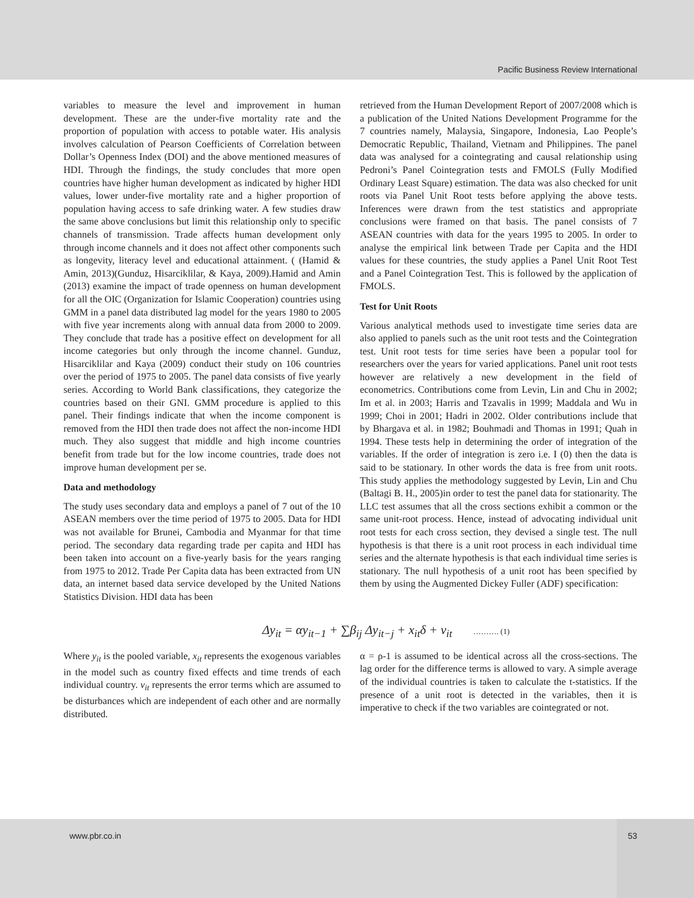Pacific Business Review International
variables to measure the level and improvement in human development. These are the under-five mortality rate and the proportion of population with access to potable water. His analysis involves calculation of Pearson Coefficients of Correlation between Dollar’s Openness Index (DOI) and the above mentioned measures of HDI. Through the findings, the study concludes that more open countries have higher human development as indicated by higher HDI values, lower under-five mortality rate and a higher proportion of population having access to safe drinking water. A few studies draw the same above conclusions but limit this relationship only to specific channels of transmission. Trade affects human development only through income channels and it does not affect other components such as longevity, literacy level and educational attainment. ( (Hamid & Amin, 2013)(Gunduz, Hisarciklilar, & Kaya, 2009).Hamid and Amin (2013) examine the impact of trade openness on human development for all the OIC (Organization for Islamic Cooperation) countries using GMM in a panel data distributed lag model for the years 1980 to 2005 with five year increments along with annual data from 2000 to 2009. They conclude that trade has a positive effect on development for all income categories but only through the income channel. Gunduz, Hisarciklilar and Kaya (2009) conduct their study on 106 countries over the period of 1975 to 2005. The panel data consists of five yearly series. According to World Bank classifications, they categorize the countries based on their GNI. GMM procedure is applied to this panel. Their findings indicate that when the income component is removed from the HDI then trade does not affect the non-income HDI much. They also suggest that middle and high income countries benefit from trade but for the low income countries, trade does not improve human development per se.
Data and methodology
The study uses secondary data and employs a panel of 7 out of the 10 ASEAN members over the time period of 1975 to 2005. Data for HDI was not available for Brunei, Cambodia and Myanmar for that time period. The secondary data regarding trade per capita and HDI has been taken into account on a five-yearly basis for the years ranging from 1975 to 2012. Trade Per Capita data has been extracted from UN data, an internet based data service developed by the United Nations Statistics Division. HDI data has been
retrieved from the Human Development Report of 2007/2008 which is a publication of the United Nations Development Programme for the 7 countries namely, Malaysia, Singapore, Indonesia, Lao People’s Democratic Republic, Thailand, Vietnam and Philippines. The panel data was analysed for a cointegrating and causal relationship using Pedroni’s Panel Cointegration tests and FMOLS (Fully Modified Ordinary Least Square) estimation. The data was also checked for unit roots via Panel Unit Root tests before applying the above tests. Inferences were drawn from the test statistics and appropriate conclusions were framed on that basis. The panel consists of 7 ASEAN countries with data for the years 1995 to 2005. In order to analyse the empirical link between Trade per Capita and the HDI values for these countries, the study applies a Panel Unit Root Test and a Panel Cointegration Test. This is followed by the application of FMOLS.
Test for Unit Roots
Various analytical methods used to investigate time series data are also applied to panels such as the unit root tests and the Cointegration test. Unit root tests for time series have been a popular tool for researchers over the years for varied applications. Panel unit root tests however are relatively a new development in the field of econometrics. Contributions come from Levin, Lin and Chu in 2002; Im et al. in 2003; Harris and Tzavalis in 1999; Maddala and Wu in 1999; Choi in 2001; Hadri in 2002. Older contributions include that by Bhargava et al. in 1982; Bouhmadi and Thomas in 1991; Quah in 1994. These tests help in determining the order of integration of the variables. If the order of integration is zero i.e. I (0) then the data is said to be stationary. In other words the data is free from unit roots. This study applies the methodology suggested by Levin, Lin and Chu (Baltagi B. H., 2005)in order to test the panel data for stationarity. The LLC test assumes that all the cross sections exhibit a common or the same unit-root process. Hence, instead of advocating individual unit root tests for each cross section, they devised a single test. The null hypothesis is that there is a unit root process in each individual time series and the alternate hypothesis is that each individual time series is stationary. The null hypothesis of a unit root has been specified by them by using the Augmented Dickey Fuller (ADF) specification:
Δy<sub>it</sub> = αy<sub>it−1</sub> + ∑β<sub>ij</sub> Δy<sub>it−j</sub> + x<sub>it</sub>δ + v<sub>it</sub> ………. (1)
Where y<sub>it</sub> is the pooled variable, x<sub>it</sub> represents the exogenous variables in the model such as country fixed effects and time trends of each individual country. v<sub>it</sub> represents the error terms which are assumed to be disturbances which are independent of each other and are normally distributed.
α = ρ-1 is assumed to be identical across all the cross-sections. The lag order for the difference terms is allowed to vary. A simple average of the individual countries is taken to calculate the t-statistics. If the presence of a unit root is detected in the variables, then it is imperative to check if the two variables are cointegrated or not.
www.pbr.co.in 53